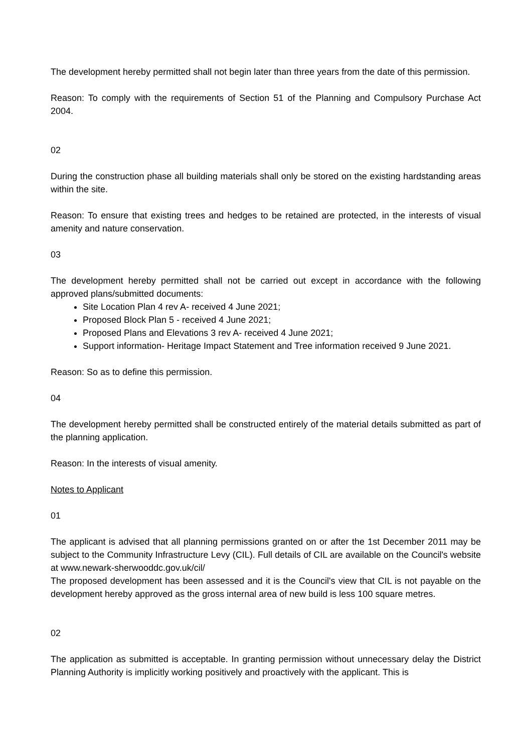The development hereby permitted shall not begin later than three years from the date of this permission.
Reason: To comply with the requirements of Section 51 of the Planning and Compulsory Purchase Act 2004.
02
During the construction phase all building materials shall only be stored on the existing hardstanding areas within the site.
Reason: To ensure that existing trees and hedges to be retained are protected, in the interests of visual amenity and nature conservation.
03
The development hereby permitted shall not be carried out except in accordance with the following approved plans/submitted documents:
Site Location Plan 4 rev A- received 4 June 2021;
Proposed Block Plan 5 - received 4 June 2021;
Proposed Plans and Elevations 3 rev A- received 4 June 2021;
Support information- Heritage Impact Statement and Tree information received 9 June 2021.
Reason: So as to define this permission.
04
The development hereby permitted shall be constructed entirely of the material details submitted as part of the planning application.
Reason: In the interests of visual amenity.
Notes to Applicant
01
The applicant is advised that all planning permissions granted on or after the 1st December 2011 may be subject to the Community Infrastructure Levy (CIL). Full details of CIL are available on the Council's website at www.newark-sherwooddc.gov.uk/cil/
The proposed development has been assessed and it is the Council's view that CIL is not payable on the development hereby approved as the gross internal area of new build is less 100 square metres.
02
The application as submitted is acceptable. In granting permission without unnecessary delay the District Planning Authority is implicitly working positively and proactively with the applicant. This is